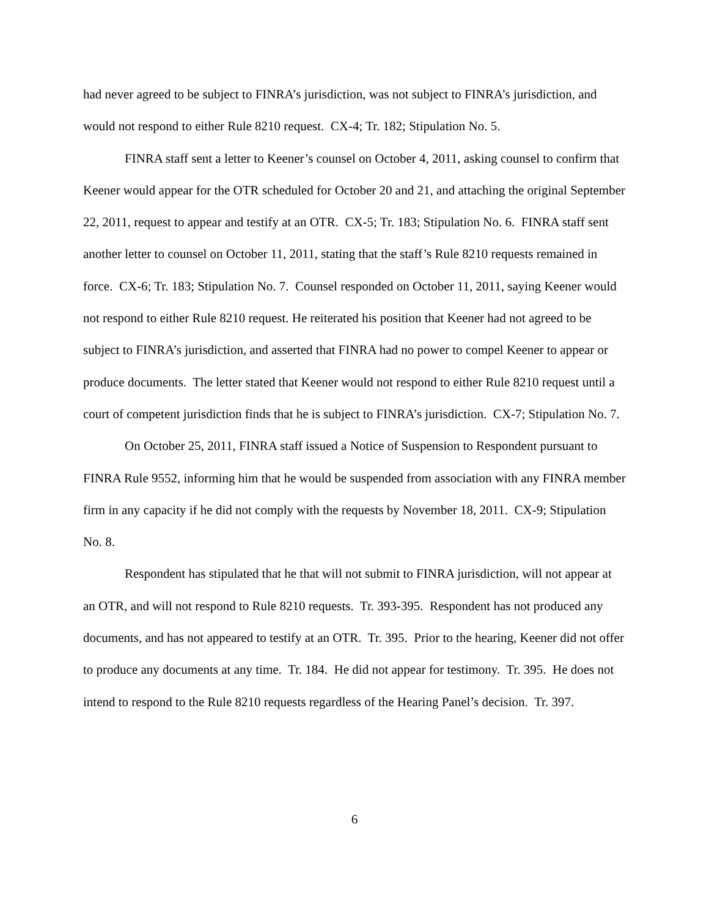had never agreed to be subject to FINRA’s jurisdiction, was not subject to FINRA’s jurisdiction, and would not respond to either Rule 8210 request. CX-4; Tr. 182; Stipulation No. 5.
FINRA staff sent a letter to Keener’s counsel on October 4, 2011, asking counsel to confirm that Keener would appear for the OTR scheduled for October 20 and 21, and attaching the original September 22, 2011, request to appear and testify at an OTR. CX-5; Tr. 183; Stipulation No. 6. FINRA staff sent another letter to counsel on October 11, 2011, stating that the staff’s Rule 8210 requests remained in force. CX-6; Tr. 183; Stipulation No. 7. Counsel responded on October 11, 2011, saying Keener would not respond to either Rule 8210 request. He reiterated his position that Keener had not agreed to be subject to FINRA’s jurisdiction, and asserted that FINRA had no power to compel Keener to appear or produce documents. The letter stated that Keener would not respond to either Rule 8210 request until a court of competent jurisdiction finds that he is subject to FINRA’s jurisdiction. CX-7; Stipulation No. 7.
On October 25, 2011, FINRA staff issued a Notice of Suspension to Respondent pursuant to FINRA Rule 9552, informing him that he would be suspended from association with any FINRA member firm in any capacity if he did not comply with the requests by November 18, 2011. CX-9; Stipulation No. 8.
Respondent has stipulated that he that will not submit to FINRA jurisdiction, will not appear at an OTR, and will not respond to Rule 8210 requests. Tr. 393-395. Respondent has not produced any documents, and has not appeared to testify at an OTR. Tr. 395. Prior to the hearing, Keener did not offer to produce any documents at any time. Tr. 184. He did not appear for testimony. Tr. 395. He does not intend to respond to the Rule 8210 requests regardless of the Hearing Panel’s decision. Tr. 397.
6